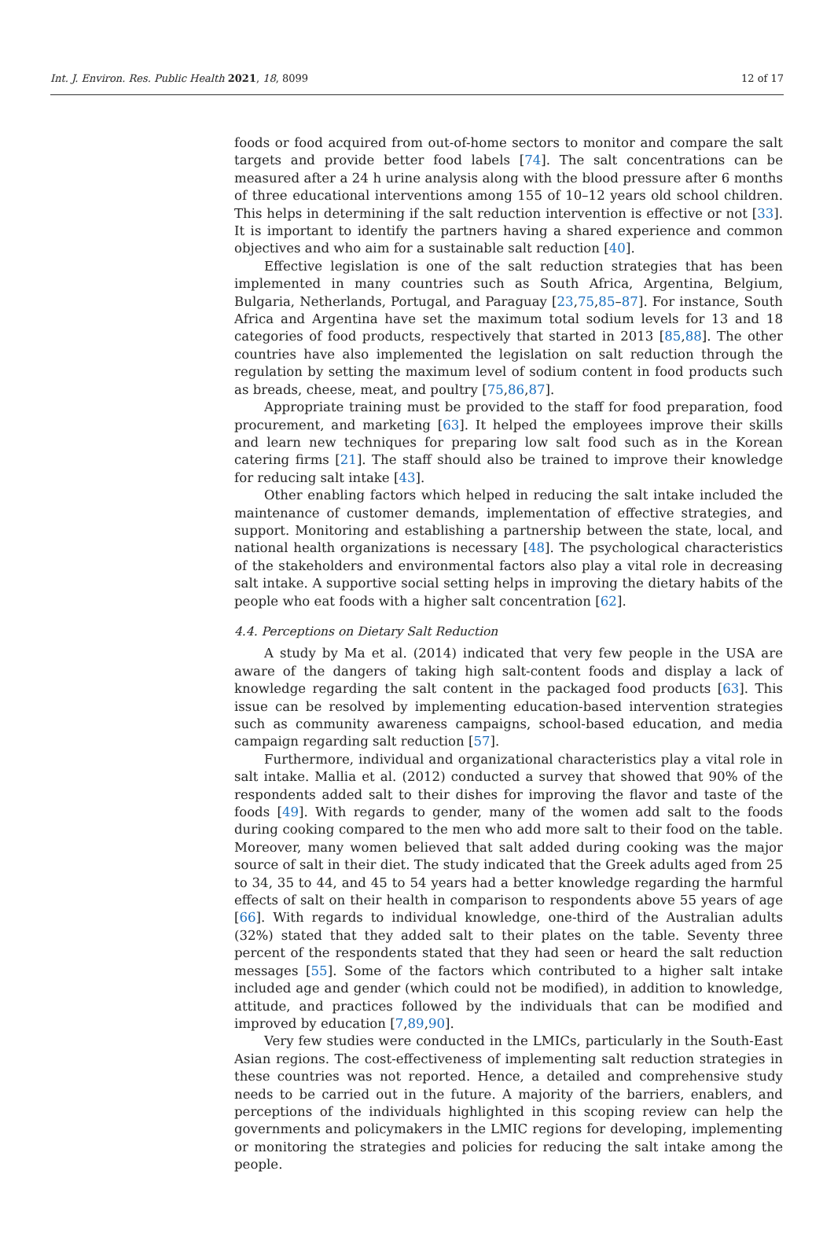Int. J. Environ. Res. Public Health 2021, 18, 8099 12 of 17
foods or food acquired from out-of-home sectors to monitor and compare the salt targets and provide better food labels [74]. The salt concentrations can be measured after a 24 h urine analysis along with the blood pressure after 6 months of three educational interventions among 155 of 10–12 years old school children. This helps in determining if the salt reduction intervention is effective or not [33]. It is important to identify the partners having a shared experience and common objectives and who aim for a sustainable salt reduction [40].
Effective legislation is one of the salt reduction strategies that has been implemented in many countries such as South Africa, Argentina, Belgium, Bulgaria, Netherlands, Portugal, and Paraguay [23,75,85–87]. For instance, South Africa and Argentina have set the maximum total sodium levels for 13 and 18 categories of food products, respectively that started in 2013 [85,88]. The other countries have also implemented the legislation on salt reduction through the regulation by setting the maximum level of sodium content in food products such as breads, cheese, meat, and poultry [75,86,87].
Appropriate training must be provided to the staff for food preparation, food procurement, and marketing [63]. It helped the employees improve their skills and learn new techniques for preparing low salt food such as in the Korean catering firms [21]. The staff should also be trained to improve their knowledge for reducing salt intake [43].
Other enabling factors which helped in reducing the salt intake included the maintenance of customer demands, implementation of effective strategies, and support. Monitoring and establishing a partnership between the state, local, and national health organizations is necessary [48]. The psychological characteristics of the stakeholders and environmental factors also play a vital role in decreasing salt intake. A supportive social setting helps in improving the dietary habits of the people who eat foods with a higher salt concentration [62].
4.4. Perceptions on Dietary Salt Reduction
A study by Ma et al. (2014) indicated that very few people in the USA are aware of the dangers of taking high salt-content foods and display a lack of knowledge regarding the salt content in the packaged food products [63]. This issue can be resolved by implementing education-based intervention strategies such as community awareness campaigns, school-based education, and media campaign regarding salt reduction [57].
Furthermore, individual and organizational characteristics play a vital role in salt intake. Mallia et al. (2012) conducted a survey that showed that 90% of the respondents added salt to their dishes for improving the flavor and taste of the foods [49]. With regards to gender, many of the women add salt to the foods during cooking compared to the men who add more salt to their food on the table. Moreover, many women believed that salt added during cooking was the major source of salt in their diet. The study indicated that the Greek adults aged from 25 to 34, 35 to 44, and 45 to 54 years had a better knowledge regarding the harmful effects of salt on their health in comparison to respondents above 55 years of age [66]. With regards to individual knowledge, one-third of the Australian adults (32%) stated that they added salt to their plates on the table. Seventy three percent of the respondents stated that they had seen or heard the salt reduction messages [55]. Some of the factors which contributed to a higher salt intake included age and gender (which could not be modified), in addition to knowledge, attitude, and practices followed by the individuals that can be modified and improved by education [7,89,90].
Very few studies were conducted in the LMICs, particularly in the South-East Asian regions. The cost-effectiveness of implementing salt reduction strategies in these countries was not reported. Hence, a detailed and comprehensive study needs to be carried out in the future. A majority of the barriers, enablers, and perceptions of the individuals highlighted in this scoping review can help the governments and policymakers in the LMIC regions for developing, implementing or monitoring the strategies and policies for reducing the salt intake among the people.